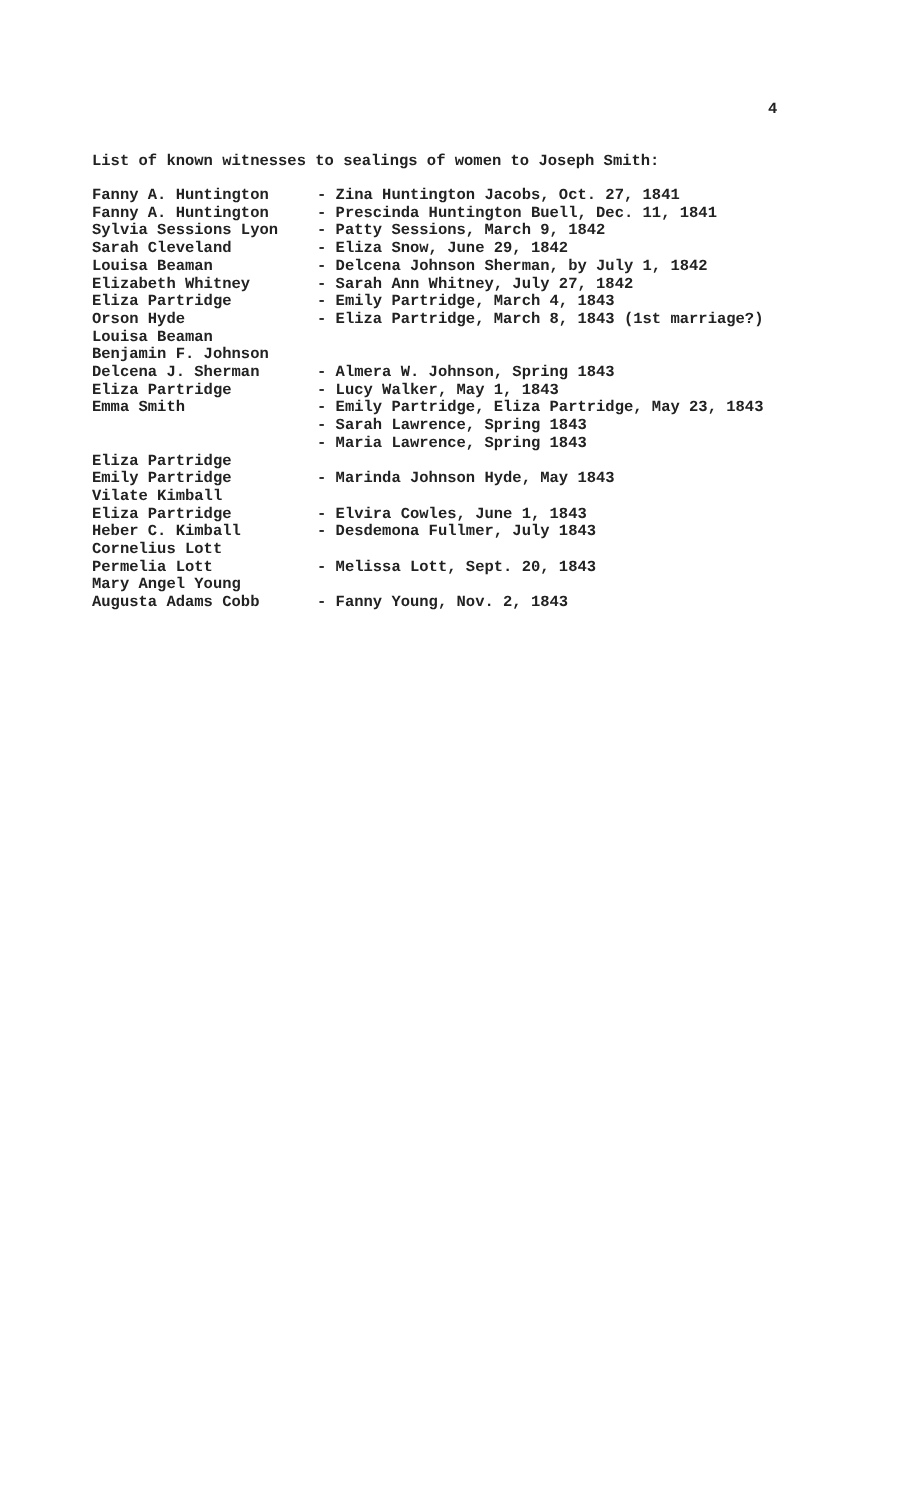4
List of known witnesses to sealings of women to Joseph Smith:
| Fanny A. Huntington | - Zina Huntington Jacobs, Oct. 27, 1841 |
| Fanny A. Huntington | - Prescinda Huntington Buell, Dec. 11, 1841 |
| Sylvia Sessions Lyon | - Patty Sessions, March 9, 1842 |
| Sarah Cleveland | - Eliza Snow, June 29, 1842 |
| Louisa Beaman | - Delcena Johnson Sherman, by July 1, 1842 |
| Elizabeth Whitney | - Sarah Ann Whitney, July 27, 1842 |
| Eliza Partridge | - Emily Partridge, March 4, 1843 |
| Orson Hyde | - Eliza Partridge, March 8, 1843 (1st marriage?) |
| Louisa Beaman | |
| Benjamin F. Johnson | |
| Delcena J. Sherman | - Almera W. Johnson, Spring 1843 |
| Eliza Partridge | - Lucy Walker, May 1, 1843 |
| Emma Smith | - Emily Partridge, Eliza Partridge, May 23, 1843 |
| | - Sarah Lawrence, Spring 1843 |
| | - Maria Lawrence, Spring 1843 |
| Eliza Partridge | |
| Emily Partridge | - Marinda Johnson Hyde, May 1843 |
| Vilate Kimball | |
| Eliza Partridge | - Elvira Cowles, June 1, 1843 |
| Heber C. Kimball | - Desdemona Fullmer, July 1843 |
| Cornelius Lott | |
| Permelia Lott | - Melissa Lott, Sept. 20, 1843 |
| Mary Angel Young | |
| Augusta Adams Cobb | - Fanny Young, Nov. 2, 1843 |